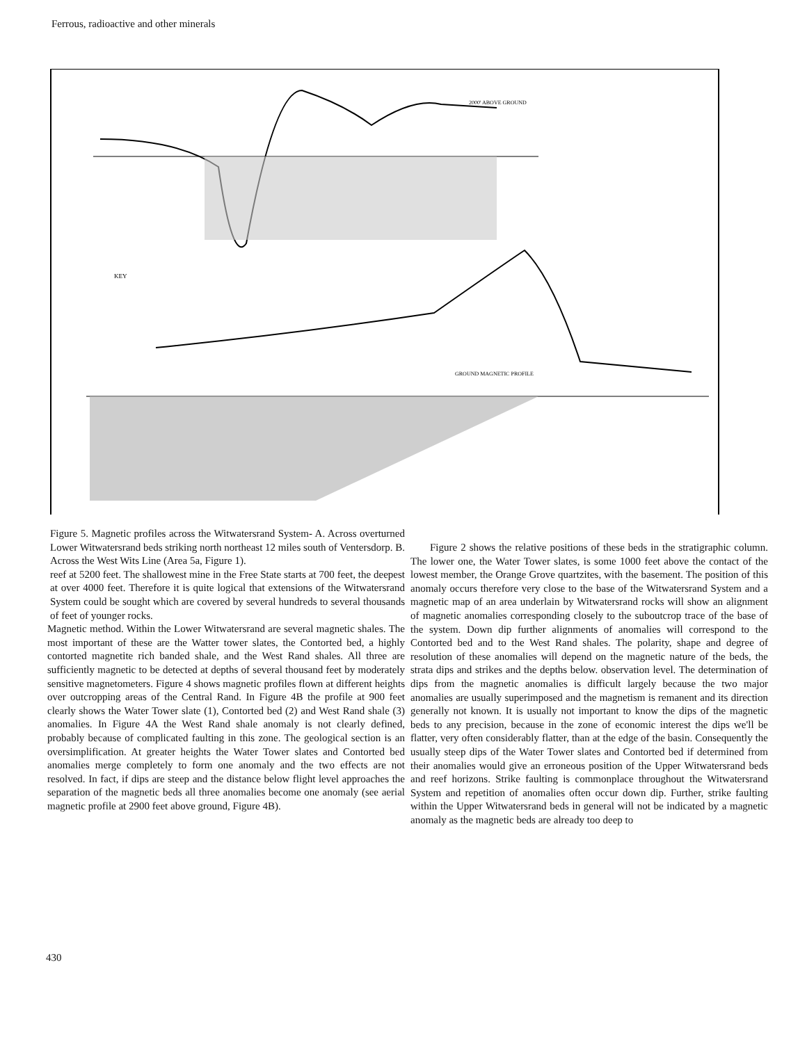Ferrous, radioactive and other minerals
2000' ABOVE GROUND
GROUND MAGNETIC PROFILE
KEY
Figure 5. Magnetic profiles across the Witwatersrand System- A. Across overturned Lower Witwatersrand beds striking north northeast 12 miles south of Ventersdorp. B. Across the West Wits Line (Area 5a, Figure 1).
reef at 5200 feet. The shallowest mine in the Free State starts at 700 feet, the deepest at over 4000 feet. Therefore it is quite logical that extensions of the Witwatersrand System could be sought which are covered by several hundreds to several thousands of feet of younger rocks.
Magnetic method. Within the Lower Witwatersrand are several magnetic shales. The most important of these are the Watter tower slates, the Contorted bed, a highly contorted magnetite rich banded shale, and the West Rand shales. All three are sufficiently magnetic to be detected at depths of several thousand feet by moderately sensitive magnetometers. Figure 4 shows magnetic profiles flown at different heights over outcropping areas of the Central Rand. In Figure 4B the profile at 900 feet clearly shows the Water Tower slate (1), Contorted bed (2) and West Rand shale (3) anomalies. In Figure 4A the West Rand shale anomaly is not clearly defined, probably because of complicated faulting in this zone. The geological section is an oversimplification. At greater heights the Water Tower slates and Contorted bed anomalies merge completely to form one anomaly and the two effects are not resolved. In fact, if dips are steep and the distance below flight level approaches the separation of the magnetic beds all three anomalies become one anomaly (see aerial magnetic profile at 2900 feet above ground, Figure 4B).
Figure 2 shows the relative positions of these beds in the stratigraphic column. The lower one, the Water Tower slates, is some 1000 feet above the contact of the lowest member, the Orange Grove quartzites, with the basement. The position of this anomaly occurs therefore very close to the base of the Witwatersrand System and a magnetic map of an area underlain by Witwatersrand rocks will show an alignment of magnetic anomalies corresponding closely to the suboutcrop trace of the base of the system. Down dip further alignments of anomalies will correspond to the Contorted bed and to the West Rand shales. The polarity, shape and degree of resolution of these anomalies will depend on the magnetic nature of the beds, the strata dips and strikes and the depths below. observation level. The determination of dips from the magnetic anomalies is difficult largely because the two major anomalies are usually superimposed and the magnetism is remanent and its direction generally not known. It is usually not important to know the dips of the magnetic beds to any precision, because in the zone of economic interest the dips we'll be flatter, very often considerably flatter, than at the edge of the basin. Consequently the usually steep dips of the Water Tower slates and Contorted bed if determined from their anomalies would give an erroneous position of the Upper Witwatersrand beds and reef horizons. Strike faulting is commonplace throughout the Witwatersrand System and repetition of anomalies often occur down dip. Further, strike faulting within the Upper Witwatersrand beds in general will not be indicated by a magnetic anomaly as the magnetic beds are already too deep to
430